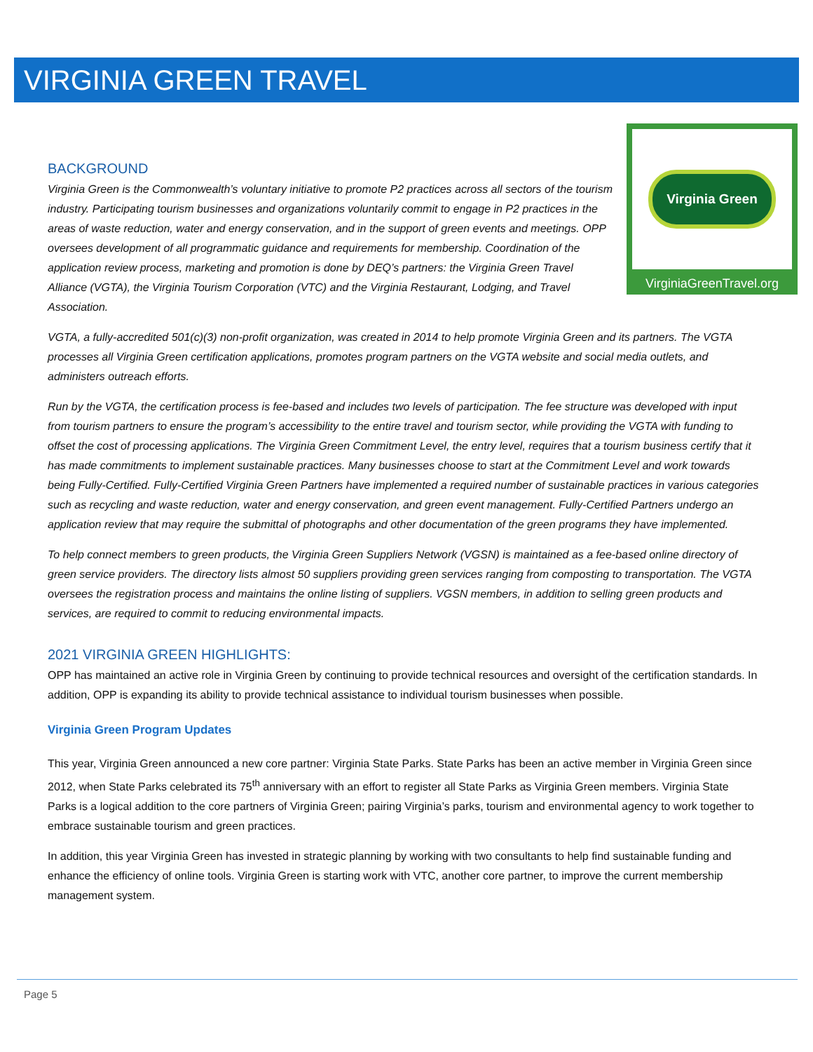VIRGINIA GREEN TRAVEL
Virginia Green
VirginiaGreenTravel.org
BACKGROUND
Virginia Green is the Commonwealth’s voluntary initiative to promote P2 practices across all sectors of the tourism industry. Participating tourism businesses and organizations voluntarily commit to engage in P2 practices in the areas of waste reduction, water and energy conservation, and in the support of green events and meetings. OPP oversees development of all programmatic guidance and requirements for membership. Coordination of the application review process, marketing and promotion is done by DEQ’s partners: the Virginia Green Travel Alliance (VGTA), the Virginia Tourism Corporation (VTC) and the Virginia Restaurant, Lodging, and Travel Association.
VGTA, a fully-accredited 501(c)(3) non-profit organization, was created in 2014 to help promote Virginia Green and its partners. The VGTA processes all Virginia Green certification applications, promotes program partners on the VGTA website and social media outlets, and administers outreach efforts.
Run by the VGTA, the certification process is fee-based and includes two levels of participation. The fee structure was developed with input from tourism partners to ensure the program’s accessibility to the entire travel and tourism sector, while providing the VGTA with funding to offset the cost of processing applications. The Virginia Green Commitment Level, the entry level, requires that a tourism business certify that it has made commitments to implement sustainable practices. Many businesses choose to start at the Commitment Level and work towards being Fully-Certified. Fully-Certified Virginia Green Partners have implemented a required number of sustainable practices in various categories such as recycling and waste reduction, water and energy conservation, and green event management. Fully-Certified Partners undergo an application review that may require the submittal of photographs and other documentation of the green programs they have implemented.
To help connect members to green products, the Virginia Green Suppliers Network (VGSN) is maintained as a fee-based online directory of green service providers. The directory lists almost 50 suppliers providing green services ranging from composting to transportation. The VGTA oversees the registration process and maintains the online listing of suppliers. VGSN members, in addition to selling green products and services, are required to commit to reducing environmental impacts.
2021 VIRGINIA GREEN HIGHLIGHTS:
OPP has maintained an active role in Virginia Green by continuing to provide technical resources and oversight of the certification standards. In addition, OPP is expanding its ability to provide technical assistance to individual tourism businesses when possible.
Virginia Green Program Updates
This year, Virginia Green announced a new core partner: Virginia State Parks. State Parks has been an active member in Virginia Green since 2012, when State Parks celebrated its 75<sup>th</sup> anniversary with an effort to register all State Parks as Virginia Green members. Virginia State Parks is a logical addition to the core partners of Virginia Green; pairing Virginia’s parks, tourism and environmental agency to work together to embrace sustainable tourism and green practices.
In addition, this year Virginia Green has invested in strategic planning by working with two consultants to help find sustainable funding and enhance the efficiency of online tools. Virginia Green is starting work with VTC, another core partner, to improve the current membership management system.
Page 5